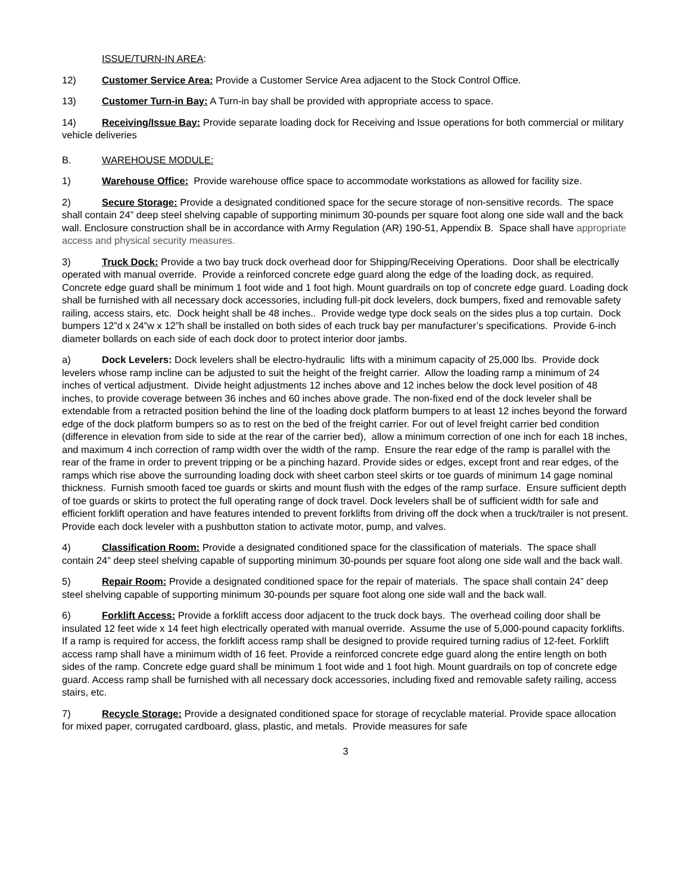ISSUE/TURN-IN AREA:
12) Customer Service Area: Provide a Customer Service Area adjacent to the Stock Control Office.
13) Customer Turn-in Bay: A Turn-in bay shall be provided with appropriate access to space.
14) Receiving/Issue Bay: Provide separate loading dock for Receiving and Issue operations for both commercial or military vehicle deliveries
B. WAREHOUSE MODULE:
1) Warehouse Office: Provide warehouse office space to accommodate workstations as allowed for facility size.
2) Secure Storage: Provide a designated conditioned space for the secure storage of non-sensitive records. The space shall contain 24” deep steel shelving capable of supporting minimum 30-pounds per square foot along one side wall and the back wall. Enclosure construction shall be in accordance with Army Regulation (AR) 190-51, Appendix B. Space shall have appropriate access and physical security measures.
3) Truck Dock: Provide a two bay truck dock overhead door for Shipping/Receiving Operations. Door shall be electrically operated with manual override. Provide a reinforced concrete edge guard along the edge of the loading dock, as required. Concrete edge guard shall be minimum 1 foot wide and 1 foot high. Mount guardrails on top of concrete edge guard. Loading dock shall be furnished with all necessary dock accessories, including full-pit dock levelers, dock bumpers, fixed and removable safety railing, access stairs, etc. Dock height shall be 48 inches.. Provide wedge type dock seals on the sides plus a top curtain. Dock bumpers 12”d x 24”w x 12”h shall be installed on both sides of each truck bay per manufacturer’s specifications. Provide 6-inch diameter bollards on each side of each dock door to protect interior door jambs.
a) Dock Levelers: Dock levelers shall be electro-hydraulic lifts with a minimum capacity of 25,000 lbs. Provide dock levelers whose ramp incline can be adjusted to suit the height of the freight carrier. Allow the loading ramp a minimum of 24 inches of vertical adjustment. Divide height adjustments 12 inches above and 12 inches below the dock level position of 48 inches, to provide coverage between 36 inches and 60 inches above grade. The non-fixed end of the dock leveler shall be extendable from a retracted position behind the line of the loading dock platform bumpers to at least 12 inches beyond the forward edge of the dock platform bumpers so as to rest on the bed of the freight carrier. For out of level freight carrier bed condition (difference in elevation from side to side at the rear of the carrier bed), allow a minimum correction of one inch for each 18 inches, and maximum 4 inch correction of ramp width over the width of the ramp. Ensure the rear edge of the ramp is parallel with the rear of the frame in order to prevent tripping or be a pinching hazard. Provide sides or edges, except front and rear edges, of the ramps which rise above the surrounding loading dock with sheet carbon steel skirts or toe guards of minimum 14 gage nominal thickness. Furnish smooth faced toe guards or skirts and mount flush with the edges of the ramp surface. Ensure sufficient depth of toe guards or skirts to protect the full operating range of dock travel. Dock levelers shall be of sufficient width for safe and efficient forklift operation and have features intended to prevent forklifts from driving off the dock when a truck/trailer is not present. Provide each dock leveler with a pushbutton station to activate motor, pump, and valves.
4) Classification Room: Provide a designated conditioned space for the classification of materials. The space shall contain 24” deep steel shelving capable of supporting minimum 30-pounds per square foot along one side wall and the back wall.
5) Repair Room: Provide a designated conditioned space for the repair of materials. The space shall contain 24” deep steel shelving capable of supporting minimum 30-pounds per square foot along one side wall and the back wall.
6) Forklift Access: Provide a forklift access door adjacent to the truck dock bays. The overhead coiling door shall be insulated 12 feet wide x 14 feet high electrically operated with manual override. Assume the use of 5,000-pound capacity forklifts. If a ramp is required for access, the forklift access ramp shall be designed to provide required turning radius of 12-feet. Forklift access ramp shall have a minimum width of 16 feet. Provide a reinforced concrete edge guard along the entire length on both sides of the ramp. Concrete edge guard shall be minimum 1 foot wide and 1 foot high. Mount guardrails on top of concrete edge guard. Access ramp shall be furnished with all necessary dock accessories, including fixed and removable safety railing, access stairs, etc.
7) Recycle Storage: Provide a designated conditioned space for storage of recyclable material. Provide space allocation for mixed paper, corrugated cardboard, glass, plastic, and metals. Provide measures for safe
3